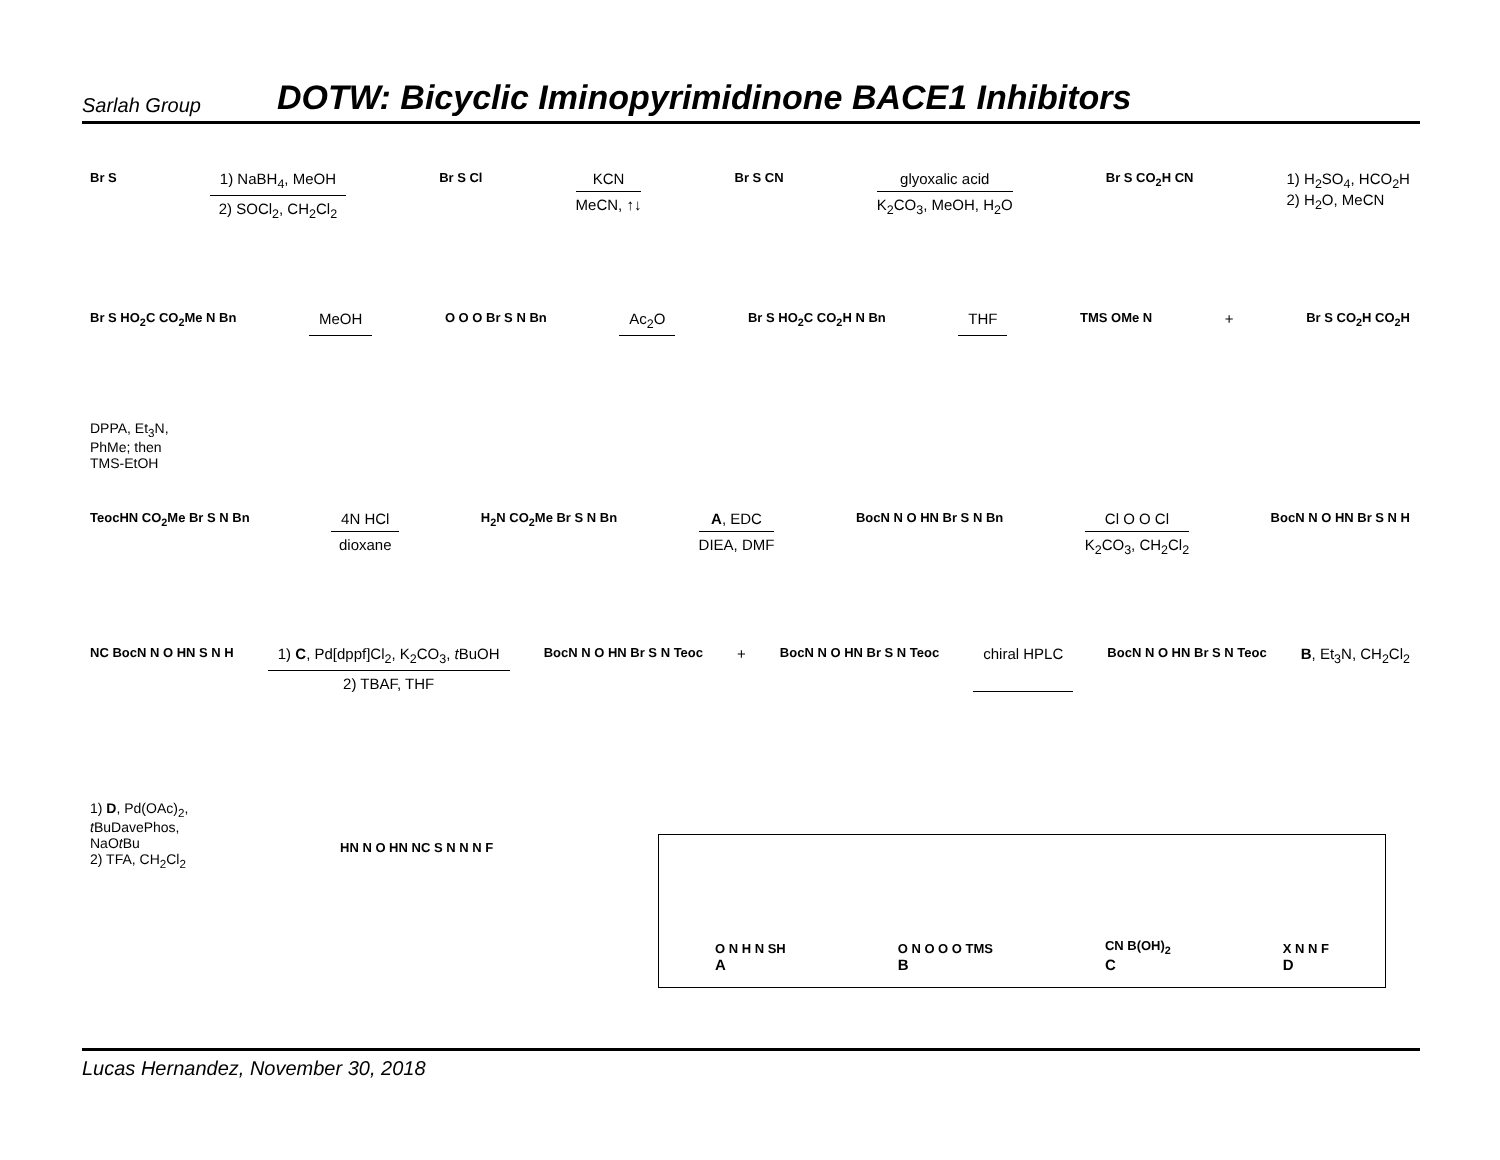Sarlah Group DOTW: Bicyclic Iminopyrimidinone BACE1 Inhibitors
Br S
1) NaBH<sub>4</sub>, MeOH
2) SOCl<sub>2</sub>, CH<sub>2</sub>Cl<sub>2</sub>
Br S Cl
KCN
MeCN, ↑↓
Br S CN
glyoxalic acid
K<sub>2</sub>CO<sub>3</sub>, MeOH, H<sub>2</sub>O
Br S CO<sub>2</sub>H CN
1) H<sub>2</sub>SO<sub>4</sub>, HCO<sub>2</sub>H
2) H<sub>2</sub>O, MeCN
Br S HO<sub>2</sub>C CO<sub>2</sub>Me N Bn MeOH O O O Br S N Bn Ac<sub>2</sub>O Br S HO<sub>2</sub>C CO<sub>2</sub>H N Bn THF TMS OMe N + Br S CO<sub>2</sub>H CO<sub>2</sub>H
DPPA, Et<sub>3</sub>N,
PhMe; then
TMS-EtOH
TeocHN CO<sub>2</sub>Me Br S N Bn
4N HCl
dioxane
H<sub>2</sub>N CO<sub>2</sub>Me Br S N Bn
A, EDC
DIEA, DMF
BocN N O HN Br S N Bn
Cl O O Cl
K<sub>2</sub>CO<sub>3</sub>, CH<sub>2</sub>Cl<sub>2</sub>
BocN N O HN Br S N H
NC BocN N O HN S N H
1) C, Pd[dppf]Cl<sub>2</sub>, K<sub>2</sub>CO<sub>3</sub>, t BuOH
2) TBAF, THF
BocN N O HN Br S N Teoc + BocN N O HN Br S N Teoc chiral HPLC BocN N O HN Br S N Teoc B, Et<sub>3</sub>N, CH<sub>2</sub>Cl<sub>2</sub>
1) D, Pd(OAc)<sub>2</sub>,
t BuDavePhos,
NaOt Bu
2) TFA, CH<sub>2</sub>Cl<sub>2</sub>
HN N O HN NC S N N N F
O N H N SH
A O N O O O TMS
B CN B(OH)<sub>2</sub>
C X N N F
D
Lucas Hernandez, November 30, 2018